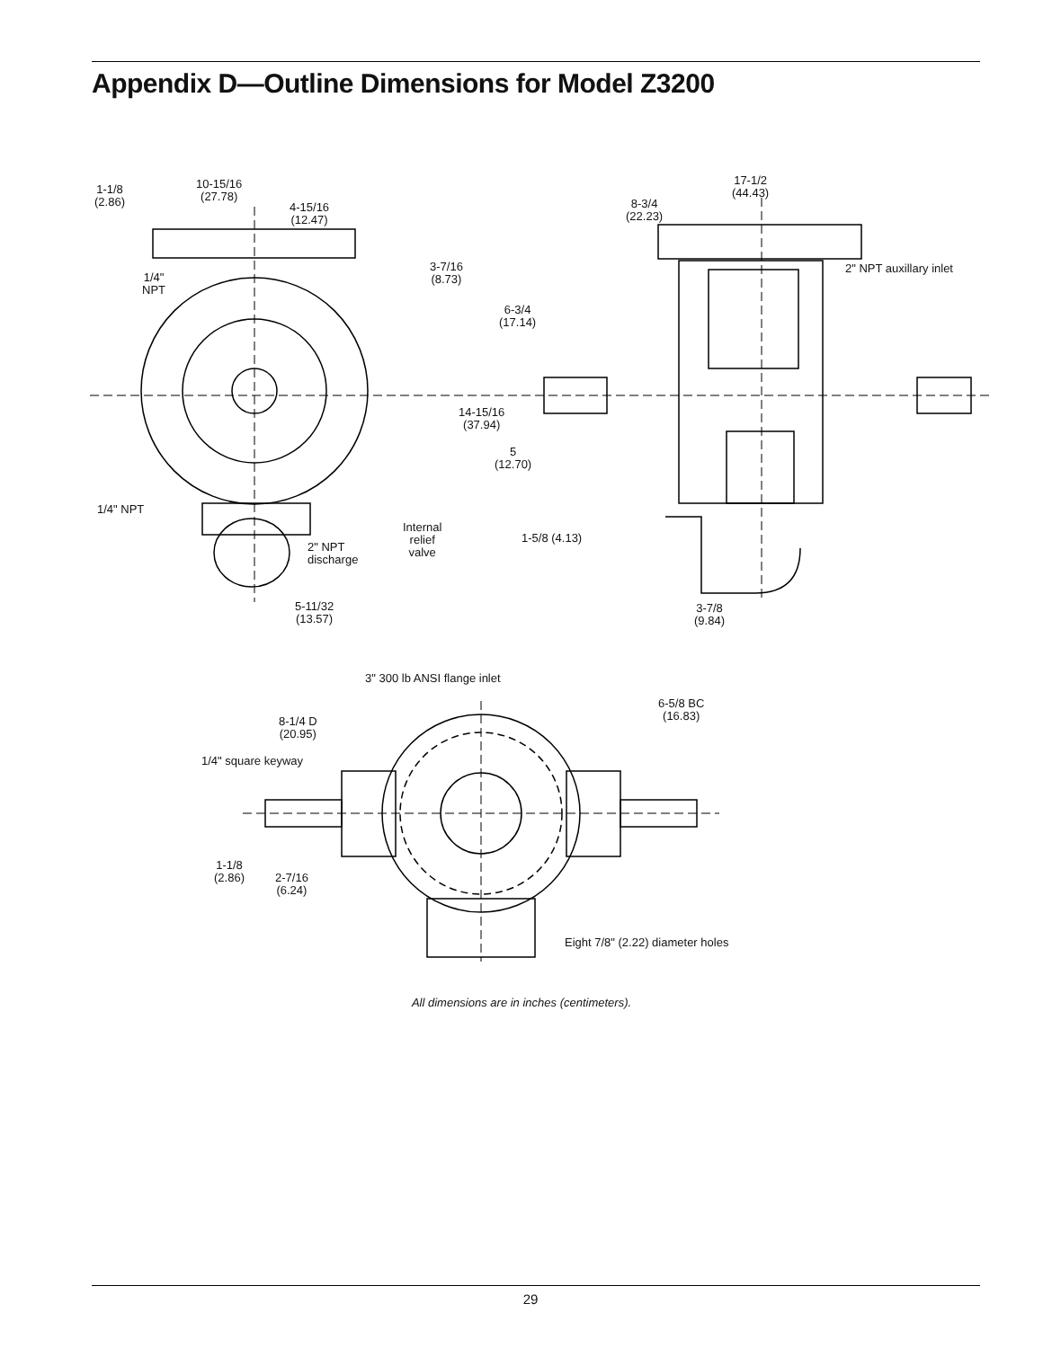Appendix D—Outline Dimensions for Model Z3200
1-1/8
(2.86)
10-15/16
(27.78)
4-15/16
(12.47)
3-7/16
(8.73)
1/4"
NPT
17-1/2
(44.43)
8-3/4
(22.23)
2" NPT auxillary inlet
6-3/4
(17.14)
14-15/16
(37.94)
5
(12.70)
1/4" NPT
Internal
relief
valve
2" NPT
discharge
1-5/8 (4.13)
5-11/32
(13.57)
3-7/8
(9.84)
3" 300 lb ANSI flange inlet
6-5/8 BC
(16.83)
8-1/4 D
(20.95)
1/4" square keyway
1-1/8
(2.86)
2-7/16
(6.24)
Eight 7/8" (2.22) diameter holes
All dimensions are in inches (centimeters).
29